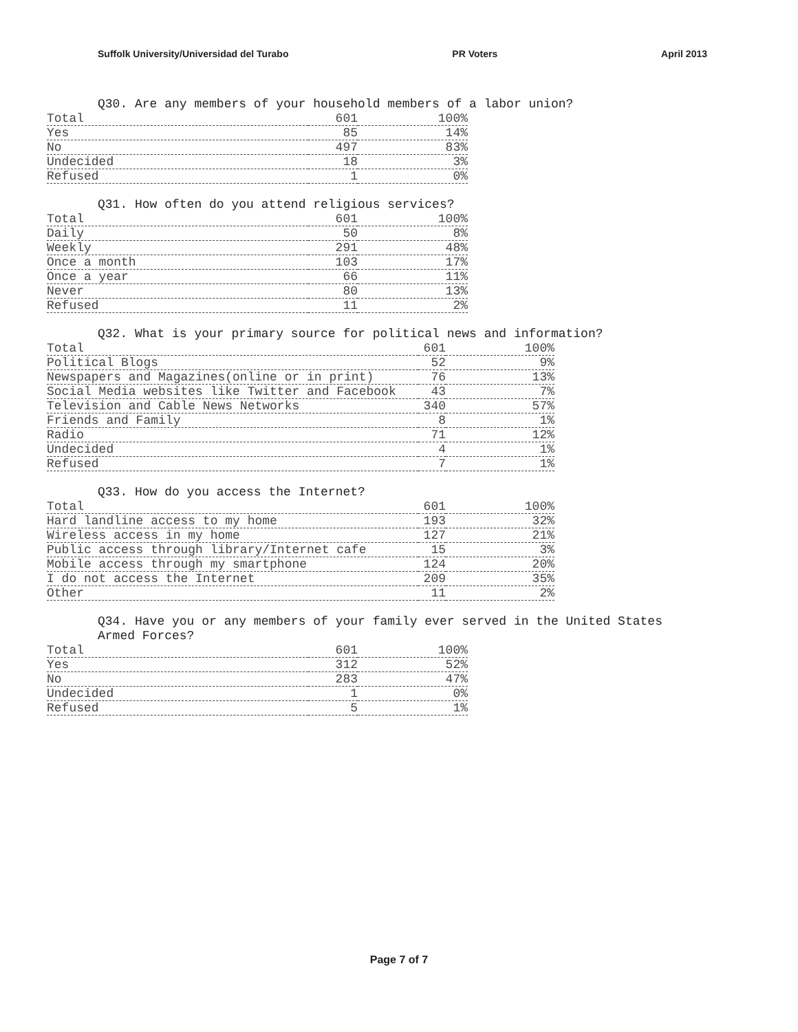Suffolk University/Universidad del Turabo PR Voters April 2013
Q30. Are any members of your household members of a labor union?
| Total | 601 | 100% |
| Yes | 85 | 14% |
| No | 497 | 83% |
| Undecided | 18 | 3% |
| Refused | 1 | 0% |
Q31. How often do you attend religious services?
| Total | 601 | 100% |
| Daily | 50 | 8% |
| Weekly | 291 | 48% |
| Once a month | 103 | 17% |
| Once a year | 66 | 11% |
| Never | 80 | 13% |
| Refused | 11 | 2% |
Q32. What is your primary source for political news and information?
| Total | 601 | 100% |
| Political Blogs | 52 | 9% |
| Newspapers and Magazines(online or in print) | 76 | 13% |
| Social Media websites like Twitter and Facebook | 43 | 7% |
| Television and Cable News Networks | 340 | 57% |
| Friends and Family | 8 | 1% |
| Radio | 71 | 12% |
| Undecided | 4 | 1% |
| Refused | 7 | 1% |
Q33. How do you access the Internet?
| Total | 601 | 100% |
| Hard landline access to my home | 193 | 32% |
| Wireless access in my home | 127 | 21% |
| Public access through library/Internet cafe | 15 | 3% |
| Mobile access through my smartphone | 124 | 20% |
| I do not access the Internet | 209 | 35% |
| Other | 11 | 2% |
Q34. Have you or any members of your family ever served in the United States Armed Forces?
| Total | 601 | 100% |
| Yes | 312 | 52% |
| No | 283 | 47% |
| Undecided | 1 | 0% |
| Refused | 5 | 1% |
Page 7 of 7